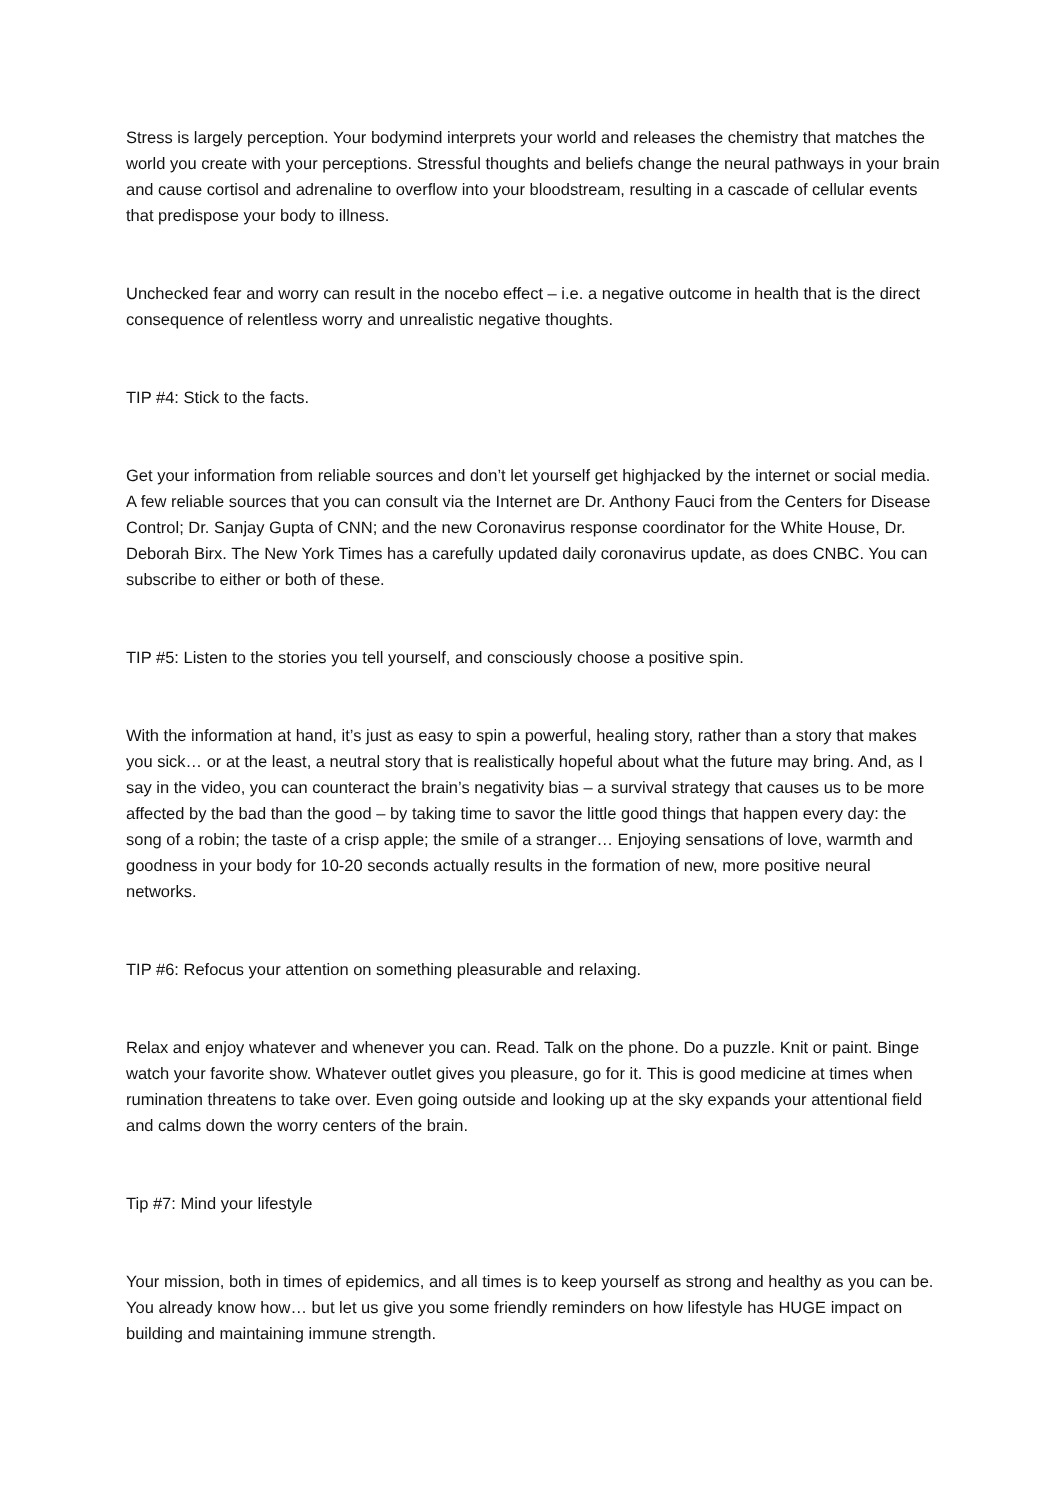Stress is largely perception. Your bodymind interprets your world and releases the chemistry that matches the world you create with your perceptions. Stressful thoughts and beliefs change the neural pathways in your brain and cause cortisol and adrenaline to overflow into your bloodstream, resulting in a cascade of cellular events that predispose your body to illness.
Unchecked fear and worry can result in the nocebo effect – i.e. a negative outcome in health that is the direct consequence of relentless worry and unrealistic negative thoughts.
TIP #4: Stick to the facts.
Get your information from reliable sources and don’t let yourself get highjacked by the internet or social media. A few reliable sources that you can consult via the Internet are Dr. Anthony Fauci from the Centers for Disease Control; Dr. Sanjay Gupta of CNN; and the new Coronavirus response coordinator for the White House, Dr. Deborah Birx. The New York Times has a carefully updated daily coronavirus update, as does CNBC. You can subscribe to either or both of these.
TIP #5: Listen to the stories you tell yourself, and consciously choose a positive spin.
With the information at hand, it’s just as easy to spin a powerful, healing story, rather than a story that makes you sick… or at the least, a neutral story that is realistically hopeful about what the future may bring. And, as I say in the video, you can counteract the brain’s negativity bias – a survival strategy that causes us to be more affected by the bad than the good – by taking time to savor the little good things that happen every day: the song of a robin; the taste of a crisp apple; the smile of a stranger… Enjoying sensations of love, warmth and goodness in your body for 10-20 seconds actually results in the formation of new, more positive neural networks.
TIP #6: Refocus your attention on something pleasurable and relaxing.
Relax and enjoy whatever and whenever you can. Read. Talk on the phone. Do a puzzle. Knit or paint. Binge watch your favorite show. Whatever outlet gives you pleasure, go for it. This is good medicine at times when rumination threatens to take over. Even going outside and looking up at the sky expands your attentional field and calms down the worry centers of the brain.
Tip #7: Mind your lifestyle
Your mission, both in times of epidemics, and all times is to keep yourself as strong and healthy as you can be. You already know how… but let us give you some friendly reminders on how lifestyle has HUGE impact on building and maintaining immune strength.